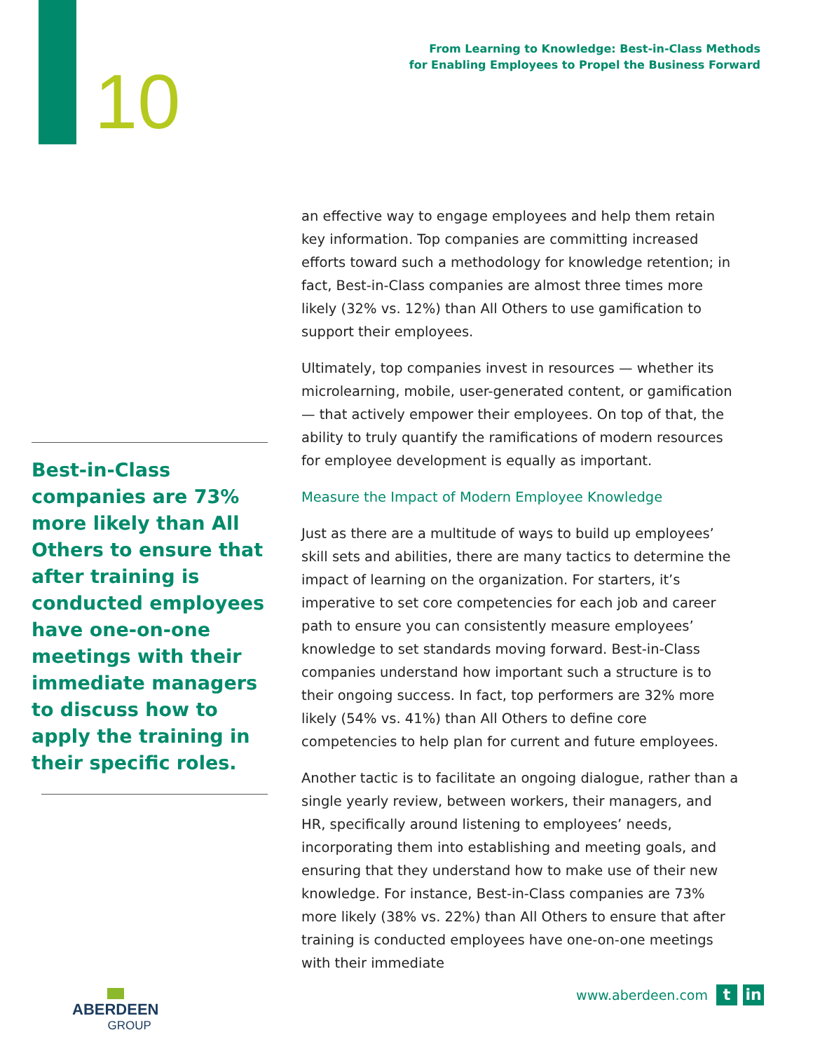10
From Learning to Knowledge: Best-in-Class Methods
for Enabling Employees to Propel the Business Forward
an effective way to engage employees and help them retain key information. Top companies are committing increased efforts toward such a methodology for knowledge retention; in fact, Best-in-Class companies are almost three times more likely (32% vs. 12%) than All Others to use gamification to support their employees.
Ultimately, top companies invest in resources — whether its microlearning, mobile, user-generated content, or gamification — that actively empower their employees. On top of that, the ability to truly quantify the ramifications of modern resources for employee development is equally as important.
Measure the Impact of Modern Employee Knowledge
Just as there are a multitude of ways to build up employees’ skill sets and abilities, there are many tactics to determine the impact of learning on the organization. For starters, it’s imperative to set core competencies for each job and career path to ensure you can consistently measure employees’ knowledge to set standards moving forward. Best-in-Class companies understand how important such a structure is to their ongoing success. In fact, top performers are 32% more likely (54% vs. 41%) than All Others to define core competencies to help plan for current and future employees.
Another tactic is to facilitate an ongoing dialogue, rather than a single yearly review, between workers, their managers, and HR, specifically around listening to employees’ needs, incorporating them into establishing and meeting goals, and ensuring that they understand how to make use of their new knowledge. For instance, Best-in-Class companies are 73% more likely (38% vs. 22%) than All Others to ensure that after training is conducted employees have one-on-one meetings with their immediate
Best-in-Class companies are 73% more likely than All Others to ensure that after training is conducted employees have one-on-one meetings with their immediate managers to discuss how to apply the training in their specific roles.
ABERDEEN
GROUP
www.aberdeen.com
t in